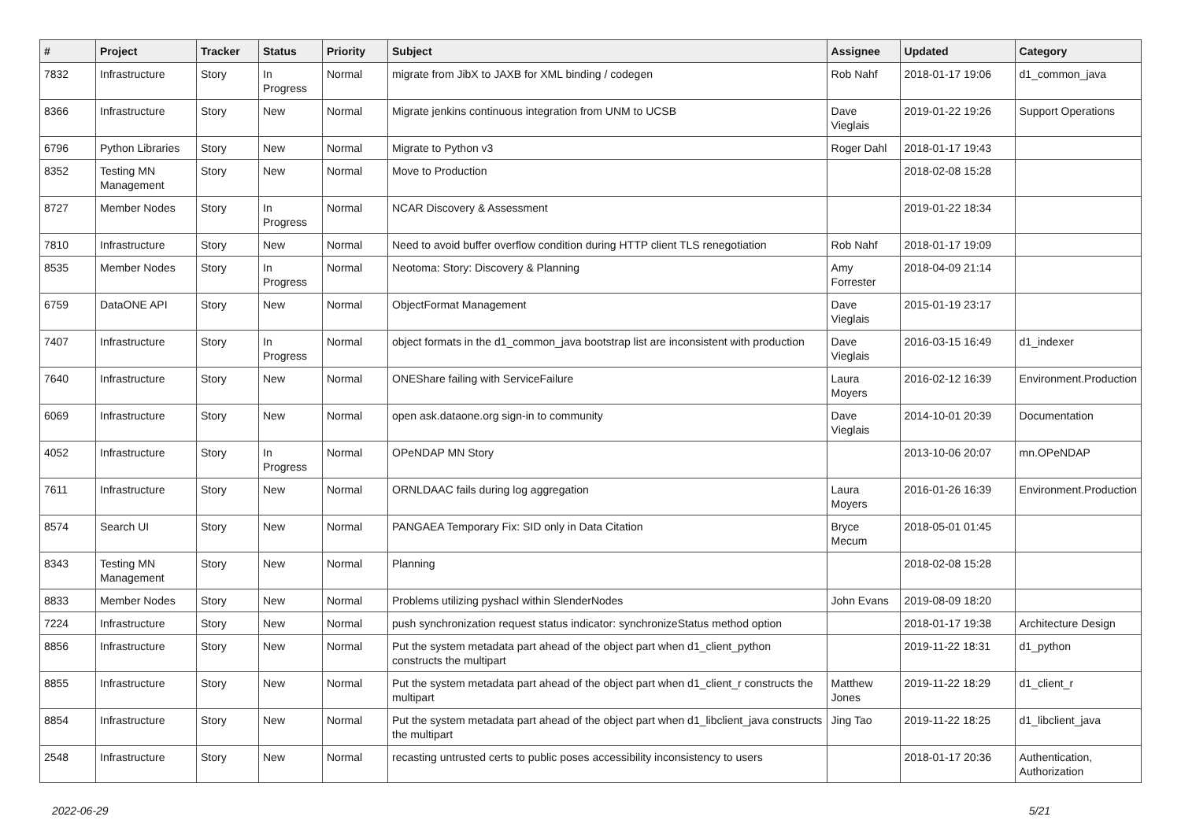| # | Project | Tracker | Status | Priority | Subject | Assignee | Updated | Category |
| --- | --- | --- | --- | --- | --- | --- | --- | --- |
| 7832 | Infrastructure | Story | In Progress | Normal | migrate from JibX to JAXB for XML binding / codegen | Rob Nahf | 2018-01-17 19:06 | d1_common_java |
| 8366 | Infrastructure | Story | New | Normal | Migrate jenkins continuous integration from UNM to UCSB | Dave Vieglais | 2019-01-22 19:26 | Support Operations |
| 6796 | Python Libraries | Story | New | Normal | Migrate to Python v3 | Roger Dahl | 2018-01-17 19:43 | |
| 8352 | Testing MN Management | Story | New | Normal | Move to Production | | 2018-02-08 15:28 | |
| 8727 | Member Nodes | Story | In Progress | Normal | NCAR Discovery & Assessment | | 2019-01-22 18:34 | |
| 7810 | Infrastructure | Story | New | Normal | Need to avoid buffer overflow condition during HTTP client TLS renegotiation | Rob Nahf | 2018-01-17 19:09 | |
| 8535 | Member Nodes | Story | In Progress | Normal | Neotoma: Story: Discovery & Planning | Amy Forrester | 2018-04-09 21:14 | |
| 6759 | DataONE API | Story | New | Normal | ObjectFormat Management | Dave Vieglais | 2015-01-19 23:17 | |
| 7407 | Infrastructure | Story | In Progress | Normal | object formats in the d1_common_java bootstrap list are inconsistent with production | Dave Vieglais | 2016-03-15 16:49 | d1_indexer |
| 7640 | Infrastructure | Story | New | Normal | ONEShare failing with ServiceFailure | Laura Moyers | 2016-02-12 16:39 | Environment.Production |
| 6069 | Infrastructure | Story | New | Normal | open ask.dataone.org sign-in to community | Dave Vieglais | 2014-10-01 20:39 | Documentation |
| 4052 | Infrastructure | Story | In Progress | Normal | OPeNDAP MN Story | | 2013-10-06 20:07 | mn.OPeNDAP |
| 7611 | Infrastructure | Story | New | Normal | ORNLDAAC fails during log aggregation | Laura Moyers | 2016-01-26 16:39 | Environment.Production |
| 8574 | Search UI | Story | New | Normal | PANGAEA Temporary Fix: SID only in Data Citation | Bryce Mecum | 2018-05-01 01:45 | |
| 8343 | Testing MN Management | Story | New | Normal | Planning | | 2018-02-08 15:28 | |
| 8833 | Member Nodes | Story | New | Normal | Problems utilizing pyshacl within SlenderNodes | John Evans | 2019-08-09 18:20 | |
| 7224 | Infrastructure | Story | New | Normal | push synchronization request status indicator: synchronizeStatus method option | | 2018-01-17 19:38 | Architecture Design |
| 8856 | Infrastructure | Story | New | Normal | Put the system metadata part ahead of the object part when d1_client_python constructs the multipart | | 2019-11-22 18:31 | d1_python |
| 8855 | Infrastructure | Story | New | Normal | Put the system metadata part ahead of the object part when d1_client_r constructs the multipart | Matthew Jones | 2019-11-22 18:29 | d1_client_r |
| 8854 | Infrastructure | Story | New | Normal | Put the system metadata part ahead of the object part when d1_libclient_java constructs the multipart | Jing Tao | 2019-11-22 18:25 | d1_libclient_java |
| 2548 | Infrastructure | Story | New | Normal | recasting untrusted certs to public poses accessibility inconsistency to users | | 2018-01-17 20:36 | Authentication, Authorization |
2022-06-29 5/21